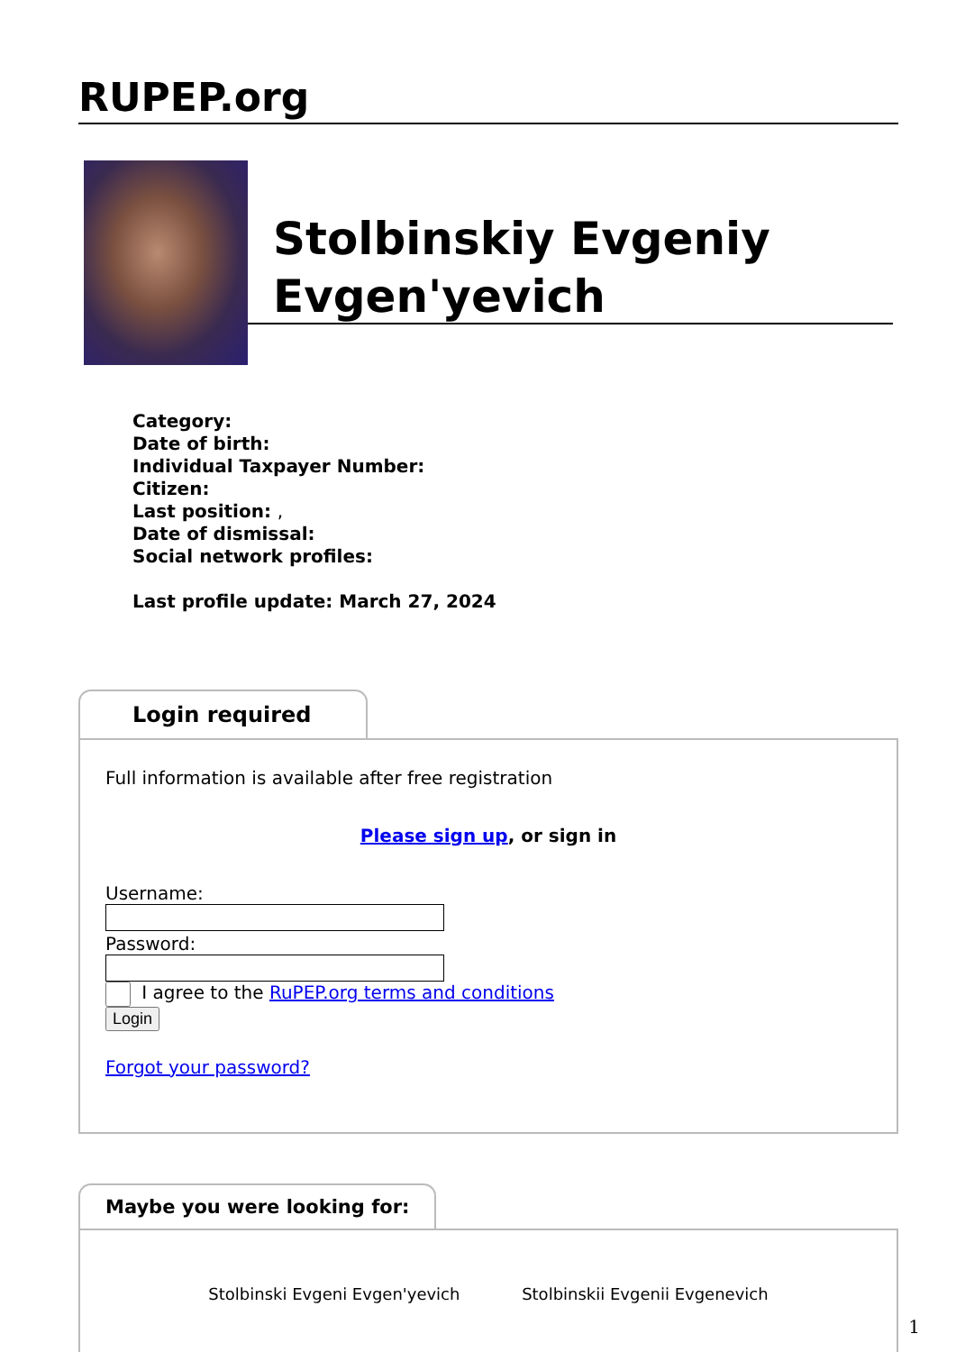RUPEP.org
Stolbinskiy Evgeniy Evgen'yevich
Category:
Date of birth:
Individual Taxpayer Number:
Citizen:
Last position: ,
Date of dismissal:
Social network profiles:
Last profile update: March 27, 2024
Login required
Full information is available after free registration
Please sign up, or sign in
Username:
Password:
I agree to the RuPEP.org terms and conditions
Login
Forgot your password?
Maybe you were looking for:
Stolbinski Evgeni Evgen'yevich Stolbinskii Evgenii Evgenevich
1